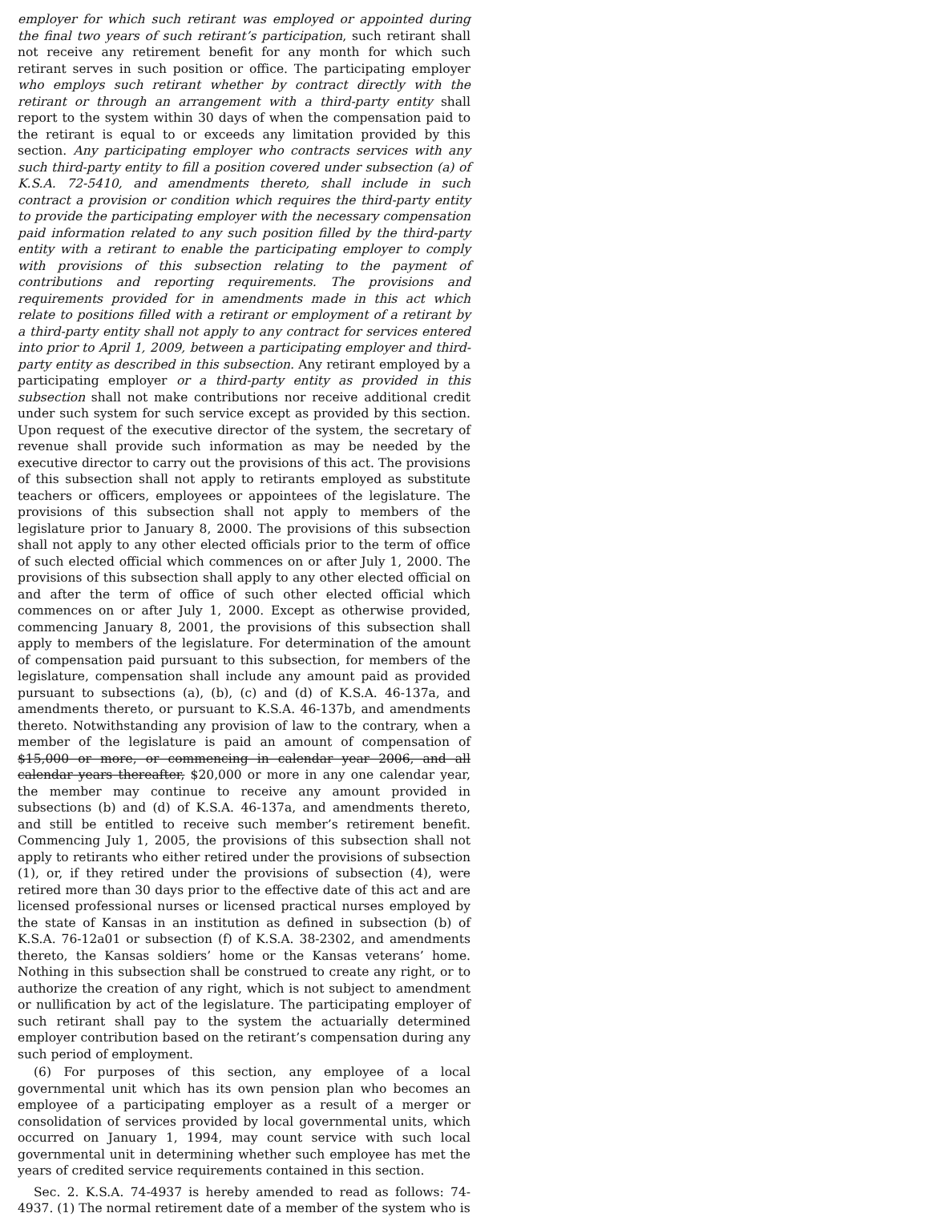employer for which such retirant was employed or appointed during the final two years of such retirant’s participation, such retirant shall not receive any retirement benefit for any month for which such retirant serves in such position or office. The participating employer who employs such retirant whether by contract directly with the retirant or through an arrangement with a third-party entity shall report to the system within 30 days of when the compensation paid to the retirant is equal to or exceeds any limitation provided by this section. Any participating employer who contracts services with any such third-party entity to fill a position covered under subsection (a) of K.S.A. 72-5410, and amendments thereto, shall include in such contract a provision or condition which requires the third-party entity to provide the participating employer with the necessary compensation paid information related to any such position filled by the third-party entity with a retirant to enable the participating employer to comply with provisions of this subsection relating to the payment of contributions and reporting requirements. The provisions and requirements provided for in amendments made in this act which relate to positions filled with a retirant or employment of a retirant by a third-party entity shall not apply to any contract for services entered into prior to April 1, 2009, between a participating employer and third-party entity as described in this subsection. Any retirant employed by a participating employer or a third-party entity as provided in this subsection shall not make contributions nor receive additional credit under such system for such service except as provided by this section. Upon request of the executive director of the system, the secretary of revenue shall provide such information as may be needed by the executive director to carry out the provisions of this act. The provisions of this subsection shall not apply to retirants employed as substitute teachers or officers, employees or appointees of the legislature. The provisions of this subsection shall not apply to members of the legislature prior to January 8, 2000. The provisions of this subsection shall not apply to any other elected officials prior to the term of office of such elected official which commences on or after July 1, 2000. The provisions of this subsection shall apply to any other elected official on and after the term of office of such other elected official which commences on or after July 1, 2000. Except as otherwise provided, commencing January 8, 2001, the provisions of this subsection shall apply to members of the legislature. For determination of the amount of compensation paid pursuant to this subsection, for members of the legislature, compensation shall include any amount paid as provided pursuant to subsections (a), (b), (c) and (d) of K.S.A. 46-137a, and amendments thereto, or pursuant to K.S.A. 46-137b, and amendments thereto. Notwithstanding any provision of law to the contrary, when a member of the legislature is paid an amount of compensation of $15,000 or more, or commencing in calendar year 2006, and all calendar years thereafter, $20,000 or more in any one calendar year, the member may continue to receive any amount provided in subsections (b) and (d) of K.S.A. 46-137a, and amendments thereto, and still be entitled to receive such member’s retirement benefit. Commencing July 1, 2005, the provisions of this subsection shall not apply to retirants who either retired under the provisions of subsection (1), or, if they retired under the provisions of subsection (4), were retired more than 30 days prior to the effective date of this act and are licensed professional nurses or licensed practical nurses employed by the state of Kansas in an institution as defined in subsection (b) of K.S.A. 76-12a01 or subsection (f) of K.S.A. 38-2302, and amendments thereto, the Kansas soldiers’ home or the Kansas veterans’ home. Nothing in this subsection shall be construed to create any right, or to authorize the creation of any right, which is not subject to amendment or nullification by act of the legislature. The participating employer of such retirant shall pay to the system the actuarially determined employer contribution based on the retirant’s compensation during any such period of employment.
(6) For purposes of this section, any employee of a local governmental unit which has its own pension plan who becomes an employee of a participating employer as a result of a merger or consolidation of services provided by local governmental units, which occurred on January 1, 1994, may count service with such local governmental unit in determining whether such employee has met the years of credited service requirements contained in this section.
Sec. 2. K.S.A. 74-4937 is hereby amended to read as follows: 74-4937. (1) The normal retirement date of a member of the system who is